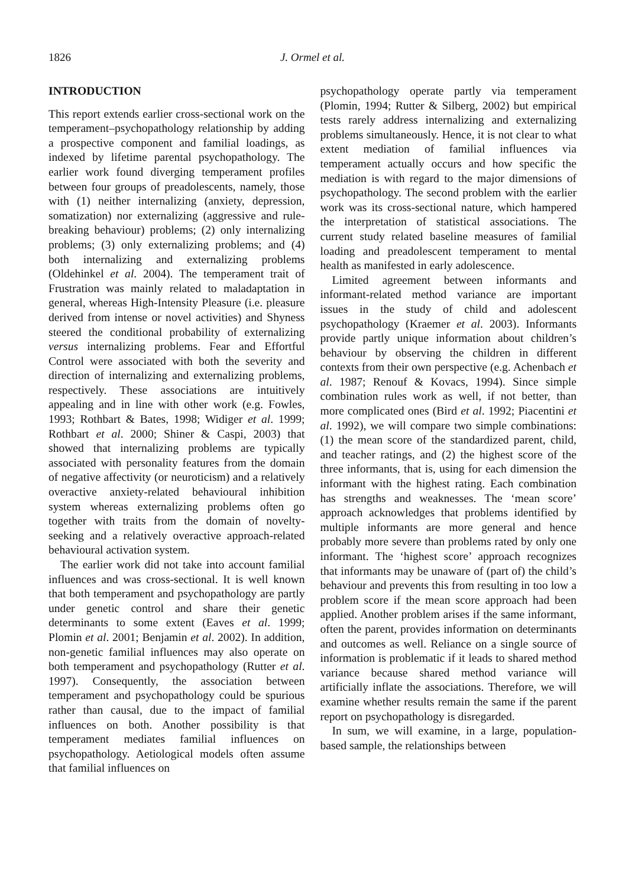1826 J. Ormel et al.
INTRODUCTION
This report extends earlier cross-sectional work on the temperament–psychopathology relationship by adding a prospective component and familial loadings, as indexed by lifetime parental psychopathology. The earlier work found diverging temperament profiles between four groups of preadolescents, namely, those with (1) neither internalizing (anxiety, depression, somatization) nor externalizing (aggressive and rule-breaking behaviour) problems; (2) only internalizing problems; (3) only externalizing problems; and (4) both internalizing and externalizing problems (Oldehinkel et al. 2004). The temperament trait of Frustration was mainly related to maladaptation in general, whereas High-Intensity Pleasure (i.e. pleasure derived from intense or novel activities) and Shyness steered the conditional probability of externalizing versus internalizing problems. Fear and Effortful Control were associated with both the severity and direction of internalizing and externalizing problems, respectively. These associations are intuitively appealing and in line with other work (e.g. Fowles, 1993; Rothbart & Bates, 1998; Widiger et al. 1999; Rothbart et al. 2000; Shiner & Caspi, 2003) that showed that internalizing problems are typically associated with personality features from the domain of negative affectivity (or neuroticism) and a relatively overactive anxiety-related behavioural inhibition system whereas externalizing problems often go together with traits from the domain of novelty-seeking and a relatively overactive approach-related behavioural activation system.
The earlier work did not take into account familial influences and was cross-sectional. It is well known that both temperament and psychopathology are partly under genetic control and share their genetic determinants to some extent (Eaves et al. 1999; Plomin et al. 2001; Benjamin et al. 2002). In addition, non-genetic familial influences may also operate on both temperament and psychopathology (Rutter et al. 1997). Consequently, the association between temperament and psychopathology could be spurious rather than causal, due to the impact of familial influences on both. Another possibility is that temperament mediates familial influences on psychopathology. Aetiological models often assume that familial influences on
psychopathology operate partly via temperament (Plomin, 1994; Rutter & Silberg, 2002) but empirical tests rarely address internalizing and externalizing problems simultaneously. Hence, it is not clear to what extent mediation of familial influences via temperament actually occurs and how specific the mediation is with regard to the major dimensions of psychopathology. The second problem with the earlier work was its cross-sectional nature, which hampered the interpretation of statistical associations. The current study related baseline measures of familial loading and preadolescent temperament to mental health as manifested in early adolescence.
Limited agreement between informants and informant-related method variance are important issues in the study of child and adolescent psychopathology (Kraemer et al. 2003). Informants provide partly unique information about children’s behaviour by observing the children in different contexts from their own perspective (e.g. Achenbach et al. 1987; Renouf & Kovacs, 1994). Since simple combination rules work as well, if not better, than more complicated ones (Bird et al. 1992; Piacentini et al. 1992), we will compare two simple combinations: (1) the mean score of the standardized parent, child, and teacher ratings, and (2) the highest score of the three informants, that is, using for each dimension the informant with the highest rating. Each combination has strengths and weaknesses. The ‘mean score’ approach acknowledges that problems identified by multiple informants are more general and hence probably more severe than problems rated by only one informant. The ‘highest score’ approach recognizes that informants may be unaware of (part of) the child’s behaviour and prevents this from resulting in too low a problem score if the mean score approach had been applied. Another problem arises if the same informant, often the parent, provides information on determinants and outcomes as well. Reliance on a single source of information is problematic if it leads to shared method variance because shared method variance will artificially inflate the associations. Therefore, we will examine whether results remain the same if the parent report on psychopathology is disregarded.
In sum, we will examine, in a large, population-based sample, the relationships between